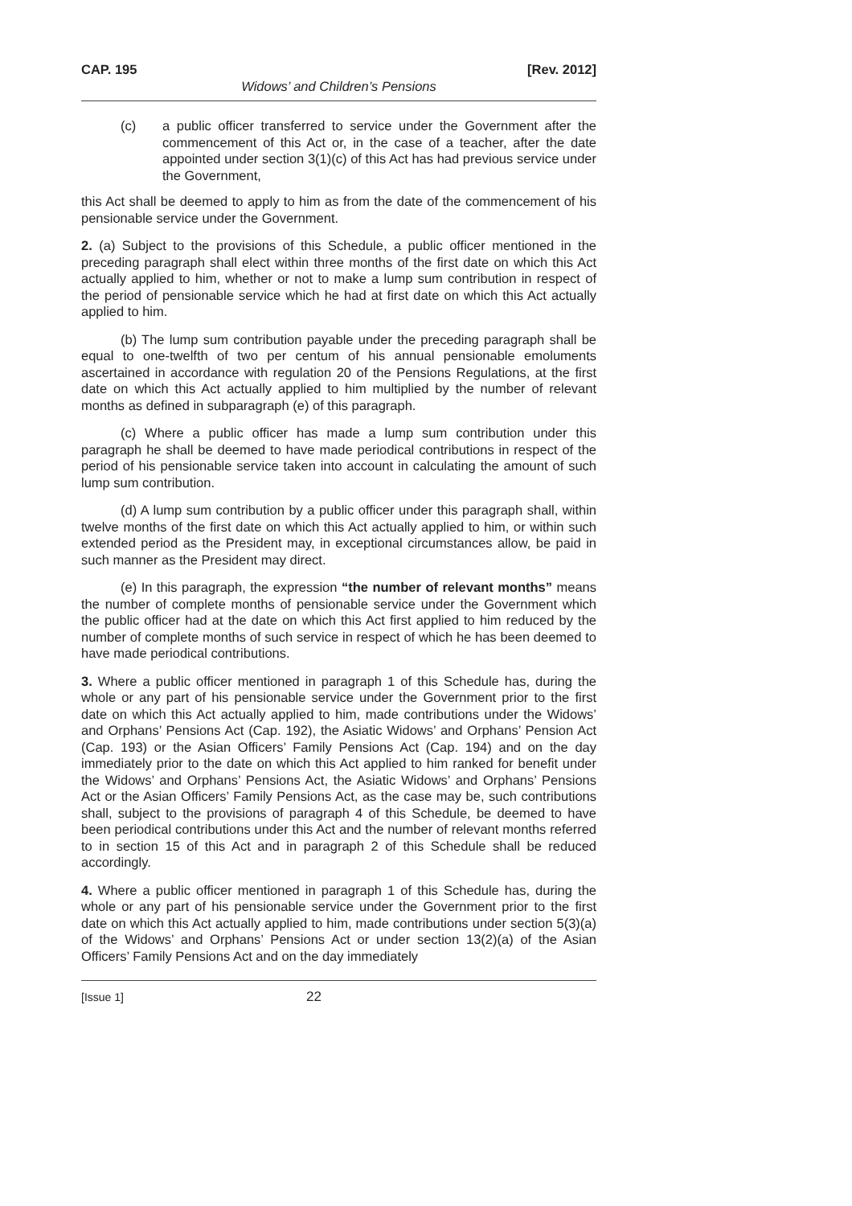CAP. 195 [Rev. 2012]
Widows’ and Children’s Pensions
(c) a public officer transferred to service under the Government after the commencement of this Act or, in the case of a teacher, after the date appointed under section 3(1)(c) of this Act has had previous service under the Government,
this Act shall be deemed to apply to him as from the date of the commencement of his pensionable service under the Government.
2. (a) Subject to the provisions of this Schedule, a public officer mentioned in the preceding paragraph shall elect within three months of the first date on which this Act actually applied to him, whether or not to make a lump sum contribution in respect of the period of pensionable service which he had at first date on which this Act actually applied to him.
(b) The lump sum contribution payable under the preceding paragraph shall be equal to one-twelfth of two per centum of his annual pensionable emoluments ascertained in accordance with regulation 20 of the Pensions Regulations, at the first date on which this Act actually applied to him multiplied by the number of relevant months as defined in subparagraph (e) of this paragraph.
(c) Where a public officer has made a lump sum contribution under this paragraph he shall be deemed to have made periodical contributions in respect of the period of his pensionable service taken into account in calculating the amount of such lump sum contribution.
(d) A lump sum contribution by a public officer under this paragraph shall, within twelve months of the first date on which this Act actually applied to him, or within such extended period as the President may, in exceptional circumstances allow, be paid in such manner as the President may direct.
(e) In this paragraph, the expression “the number of relevant months” means the number of complete months of pensionable service under the Government which the public officer had at the date on which this Act first applied to him reduced by the number of complete months of such service in respect of which he has been deemed to have made periodical contributions.
3. Where a public officer mentioned in paragraph 1 of this Schedule has, during the whole or any part of his pensionable service under the Government prior to the first date on which this Act actually applied to him, made contributions under the Widows’ and Orphans’ Pensions Act (Cap. 192), the Asiatic Widows’ and Orphans’ Pension Act (Cap. 193) or the Asian Officers’ Family Pensions Act (Cap. 194) and on the day immediately prior to the date on which this Act applied to him ranked for benefit under the Widows’ and Orphans’ Pensions Act, the Asiatic Widows’ and Orphans’ Pensions Act or the Asian Officers’ Family Pensions Act, as the case may be, such contributions shall, subject to the provisions of paragraph 4 of this Schedule, be deemed to have been periodical contributions under this Act and the number of relevant months referred to in section 15 of this Act and in paragraph 2 of this Schedule shall be reduced accordingly.
4. Where a public officer mentioned in paragraph 1 of this Schedule has, during the whole or any part of his pensionable service under the Government prior to the first date on which this Act actually applied to him, made contributions under section 5(3)(a) of the Widows’ and Orphans’ Pensions Act or under section 13(2)(a) of the Asian Officers’ Family Pensions Act and on the day immediately
[Issue 1] 22